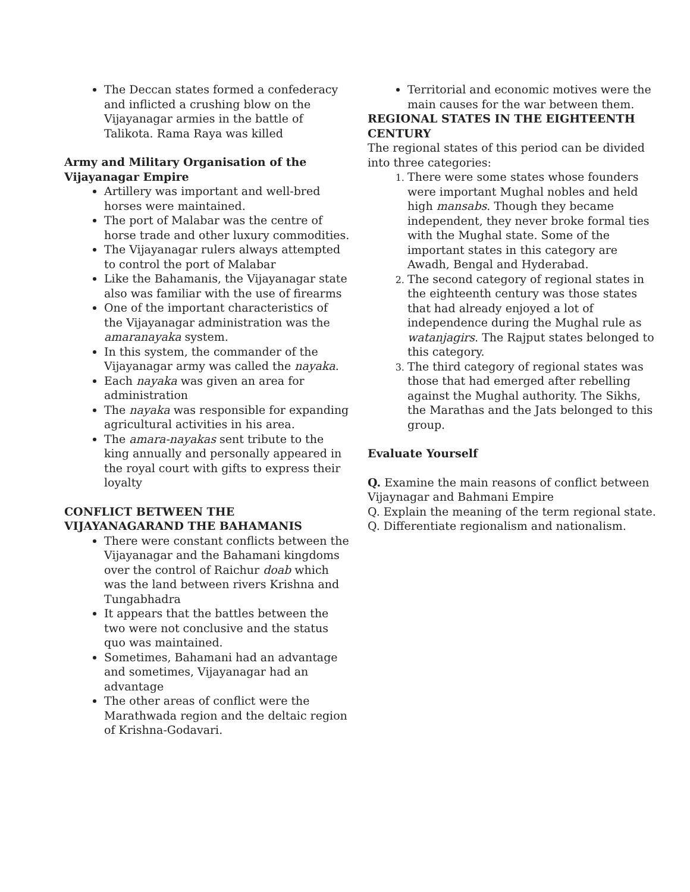The Deccan states formed a confederacy and inflicted a crushing blow on the Vijayanagar armies in the battle of Talikota. Rama Raya was killed
Army and Military Organisation of the Vijayanagar Empire
Artillery was important and well-bred horses were maintained.
The port of Malabar was the centre of horse trade and other luxury commodities.
The Vijayanagar rulers always attempted to control the port of Malabar
Like the Bahamanis, the Vijayanagar state also was familiar with the use of firearms
One of the important characteristics of the Vijayanagar administration was the amaranayaka system.
In this system, the commander of the Vijayanagar army was called the nayaka.
Each nayaka was given an area for administration
The nayaka was responsible for expanding agricultural activities in his area.
The amara-nayakas sent tribute to the king annually and personally appeared in the royal court with gifts to express their loyalty
CONFLICT BETWEEN THE VIJAYANAGARAND THE BAHAMANIS
There were constant conflicts between the Vijayanagar and the Bahamani kingdoms over the control of Raichur doab which was the land between rivers Krishna and Tungabhadra
It appears that the battles between the two were not conclusive and the status quo was maintained.
Sometimes, Bahamani had an advantage and sometimes, Vijayanagar had an advantage
The other areas of conflict were the Marathwada region and the deltaic region of Krishna-Godavari.
Territorial and economic motives were the main causes for the war between them.
REGIONAL STATES IN THE EIGHTEENTH CENTURY
The regional states of this period can be divided into three categories:
There were some states whose founders were important Mughal nobles and held high mansabs. Though they became independent, they never broke formal ties with the Mughal state. Some of the important states in this category are Awadh, Bengal and Hyderabad.
The second category of regional states in the eighteenth century was those states that had already enjoyed a lot of independence during the Mughal rule as watanjagirs. The Rajput states belonged to this category.
The third category of regional states was those that had emerged after rebelling against the Mughal authority. The Sikhs, the Marathas and the Jats belonged to this group.
Evaluate Yourself
Q. Examine the main reasons of conflict between Vijaynagar and Bahmani Empire
Q. Explain the meaning of the term regional state.
Q. Differentiate regionalism and nationalism.